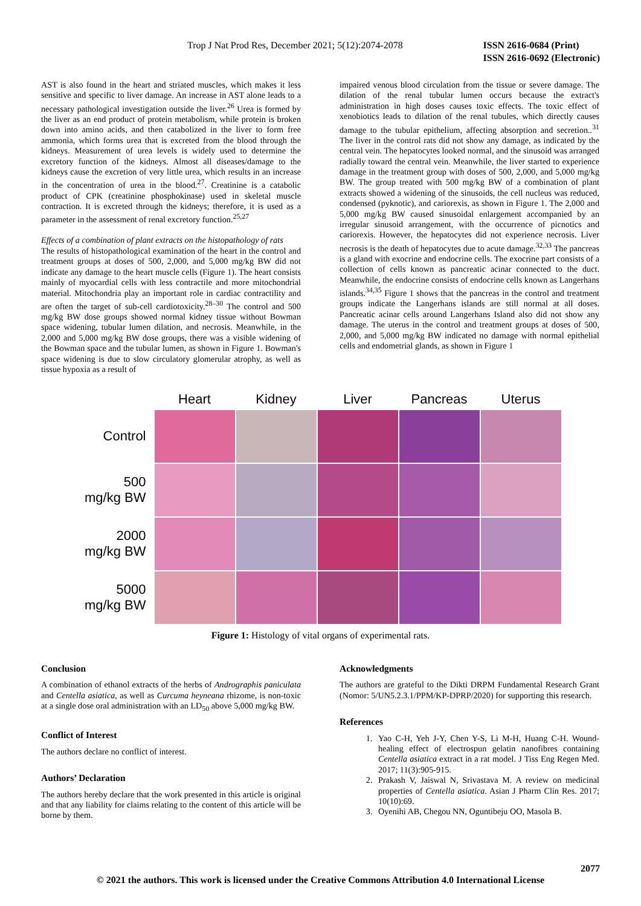Trop J Nat Prod Res, December 2021; 5(12):2074-2078
ISSN 2616-0684 (Print)
ISSN 2616-0692 (Electronic)
AST is also found in the heart and striated muscles, which makes it less sensitive and specific to liver damage. An increase in AST alone leads to a necessary pathological investigation outside the liver.<sup>26</sup> Urea is formed by the liver as an end product of protein metabolism, while protein is broken down into amino acids, and then catabolized in the liver to form free ammonia, which forms urea that is excreted from the blood through the kidneys. Measurement of urea levels is widely used to determine the excretory function of the kidneys. Almost all diseases/damage to the kidneys cause the excretion of very little urea, which results in an increase in the concentration of urea in the blood.<sup>27</sup>. Creatinine is a catabolic product of CPK (creatinine phosphokinase) used in skeletal muscle contraction. It is excreted through the kidneys; therefore, it is used as a parameter in the assessment of renal excretory function.<sup>25,27</sup>
Effects of a combination of plant extracts on the histopathology of rats
The results of histopathological examination of the heart in the control and treatment groups at doses of 500, 2,000, and 5,000 mg/kg BW did not indicate any damage to the heart muscle cells (Figure 1). The heart consists mainly of myocardial cells with less contractile and more mitochondrial material. Mitochondria play an important role in cardiac contractility and are often the target of sub-cell cardiotoxicity.<sup>28–30</sup> The control and 500 mg/kg BW dose groups showed normal kidney tissue without Bowman space widening, tubular lumen dilation, and necrosis. Meanwhile, in the 2,000 and 5,000 mg/kg BW dose groups, there was a visible widening of the Bowman space and the tubular lumen, as shown in Figure 1. Bowman's space widening is due to slow circulatory glomerular atrophy, as well as tissue hypoxia as a result of
impaired venous blood circulation from the tissue or severe damage. The dilation of the renal tubular lumen occurs because the extract's administration in high doses causes toxic effects. The toxic effect of xenobiotics leads to dilation of the renal tubules, which directly causes damage to the tubular epithelium, affecting absorption and secretion..<sup>31</sup> The liver in the control rats did not show any damage, as indicated by the central vein. The hepatocytes looked normal, and the sinusoid was arranged radially toward the central vein. Meanwhile, the liver started to experience damage in the treatment group with doses of 500, 2,000, and 5,000 mg/kg BW. The group treated with 500 mg/kg BW of a combination of plant extracts showed a widening of the sinusoids, the cell nucleus was reduced, condensed (pyknotic), and cariorexis, as shown in Figure 1. The 2,000 and 5,000 mg/kg BW caused sinusoidal enlargement accompanied by an irregular sinusoid arrangement, with the occurrence of picnotics and cariorexis. However, the hepatocytes did not experience necrosis. Liver necrosis is the death of hepatocytes due to acute damage.<sup>32,33</sup> The pancreas is a gland with exocrine and endocrine cells. The exocrine part consists of a collection of cells known as pancreatic acinar connected to the duct. Meanwhile, the endocrine consists of endocrine cells known as Langerhans islands.<sup>34,35</sup> Figure 1 shows that the pancreas in the control and treatment groups indicate the Langerhans islands are still normal at all doses. Pancreatic acinar cells around Langerhans Island also did not show any damage. The uterus in the control and treatment groups at doses of 500, 2,000, and 5,000 mg/kg BW indicated no damage with normal epithelial cells and endometrial glands, as shown in Figure 1
| | Heart | Kidney | Liver | Pancreas | Uterus |
| --- | --- | --- | --- | --- | --- |
| Control | | | | | |
| 500 mg/kg BW | | | | | |
| 2000 mg/kg BW | | | | | |
| 5000 mg/kg BW | | | | | |
Figure 1: Histology of vital organs of experimental rats.
Conclusion
A combination of ethanol extracts of the herbs of Andrographis paniculata and Centella asiatica, as well as Curcuma heyneana rhizome, is non-toxic at a single dose oral administration with an LD<sub>50</sub> above 5,000 mg/kg BW.
Conflict of Interest
The authors declare no conflict of interest.
Authors’ Declaration
The authors hereby declare that the work presented in this article is original and that any liability for claims relating to the content of this article will be borne by them.
Acknowledgments
The authors are grateful to the Dikti DRPM Fundamental Research Grant (Nomor: 5/UN5.2.3.1/PPM/KP-DPRP/2020) for supporting this research.
References
1. Yao C-H, Yeh J-Y, Chen Y-S, Li M-H, Huang C-H. Wound-healing effect of electrospun gelatin nanofibres containing Centella asiatica extract in a rat model. J Tiss Eng Regen Med. 2017; 11(3):905-915.
2. Prakash V, Jaiswal N, Srivastava M. A review on medicinal properties of Centella asiatica. Asian J Pharm Clin Res. 2017; 10(10):69.
3. Oyenihi AB, Chegou NN, Oguntibeju OO, Masola B.
2077
© 2021 the authors. This work is licensed under the Creative Commons Attribution 4.0 International License